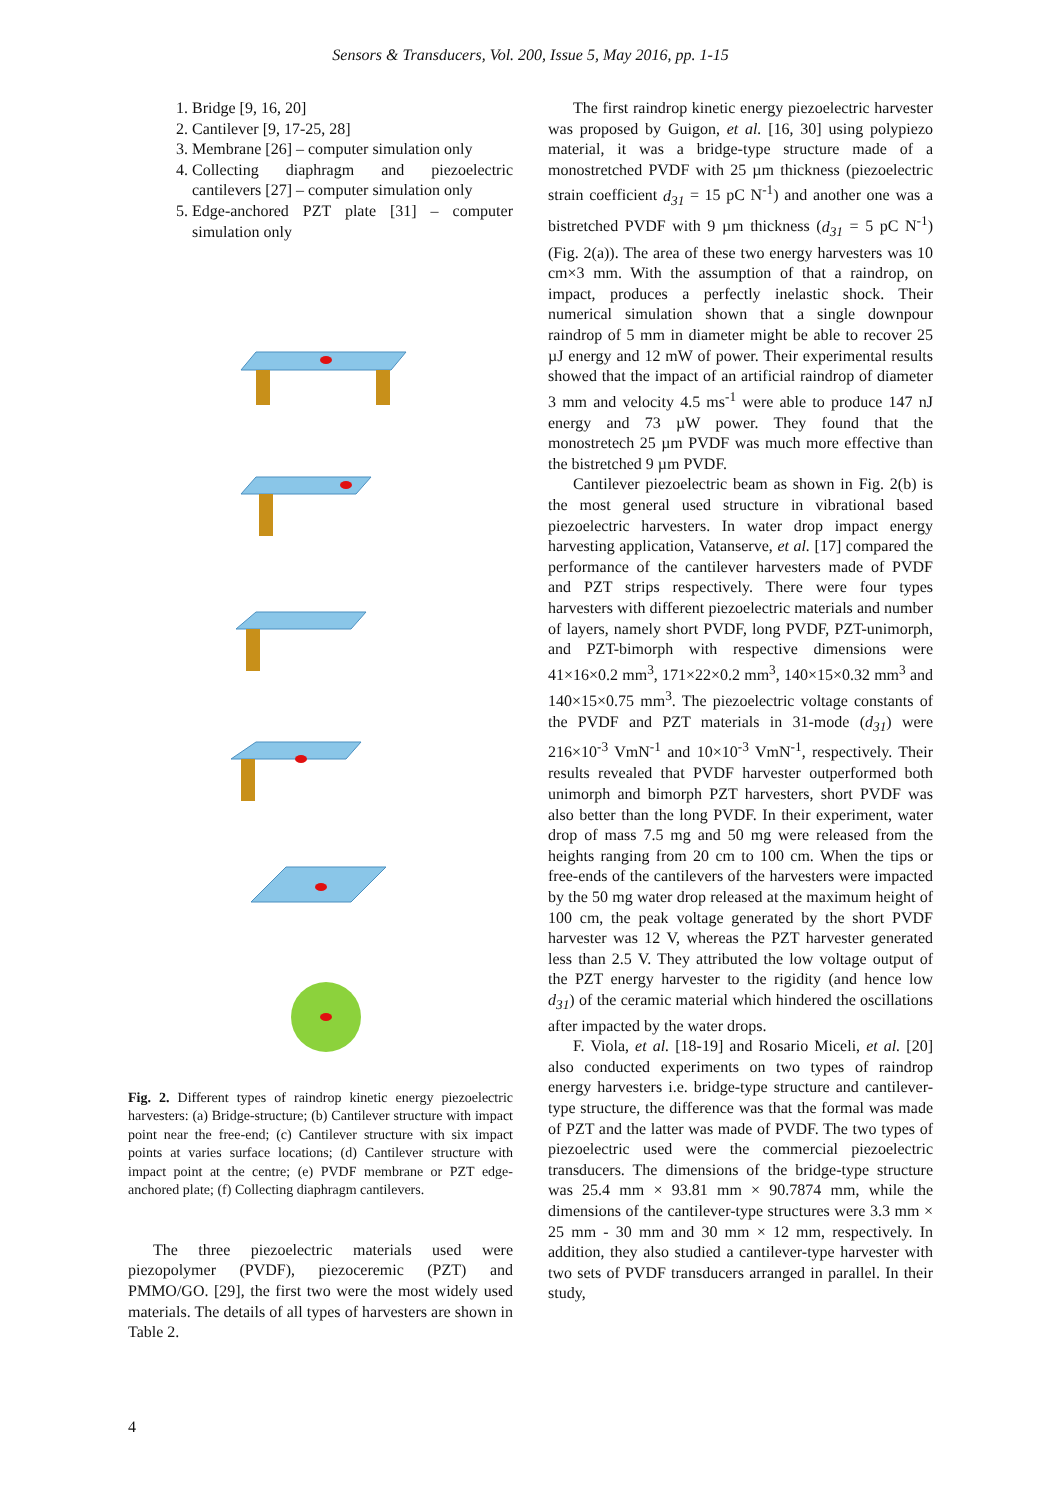Sensors & Transducers, Vol. 200, Issue 5, May 2016, pp. 1-15
1. Bridge [9, 16, 20]
2. Cantilever [9, 17-25, 28]
3. Membrane [26] – computer simulation only
4. Collecting diaphragm and piezoelectric cantilevers [27] – computer simulation only
5. Edge-anchored PZT plate [31] – computer simulation only
Fig. 2. Different types of raindrop kinetic energy piezoelectric harvesters: (a) Bridge-structure; (b) Cantilever structure with impact point near the free-end; (c) Cantilever structure with six impact points at varies surface locations; (d) Cantilever structure with impact point at the centre; (e) PVDF membrane or PZT edge-anchored plate; (f) Collecting diaphragm cantilevers.
The three piezoelectric materials used were piezopolymer (PVDF), piezoceremic (PZT) and PMMO/GO. [29], the first two were the most widely used materials. The details of all types of harvesters are shown in Table 2.
The first raindrop kinetic energy piezoelectric harvester was proposed by Guigon, et al. [16, 30] using polypiezo material, it was a bridge-type structure made of a monostretched PVDF with 25 µm thickness (piezoelectric strain coefficient d<sub>31</sub> = 15 pC N<sup>-1</sup>) and another one was a bistretched PVDF with 9 µm thickness (d<sub>31</sub> = 5 pC N<sup>-1</sup>) (Fig. 2(a)). The area of these two energy harvesters was 10 cm×3 mm. With the assumption of that a raindrop, on impact, produces a perfectly inelastic shock. Their numerical simulation shown that a single downpour raindrop of 5 mm in diameter might be able to recover 25 µJ energy and 12 mW of power. Their experimental results showed that the impact of an artificial raindrop of diameter 3 mm and velocity 4.5 ms<sup>-1</sup> were able to produce 147 nJ energy and 73 µW power. They found that the monostretech 25 µm PVDF was much more effective than the bistretched 9 µm PVDF.
Cantilever piezoelectric beam as shown in Fig. 2(b) is the most general used structure in vibrational based piezoelectric harvesters. In water drop impact energy harvesting application, Vatanserve, et al. [17] compared the performance of the cantilever harvesters made of PVDF and PZT strips respectively. There were four types harvesters with different piezoelectric materials and number of layers, namely short PVDF, long PVDF, PZT-unimorph, and PZT-bimorph with respective dimensions were 41×16×0.2 mm<sup>3</sup>, 171×22×0.2 mm<sup>3</sup>, 140×15×0.32 mm<sup>3</sup> and 140×15×0.75 mm<sup>3</sup>. The piezoelectric voltage constants of the PVDF and PZT materials in 31-mode (d<sub>31</sub>) were 216×10<sup>-3</sup> VmN<sup>-1</sup> and 10×10<sup>-3</sup> VmN<sup>-1</sup>, respectively. Their results revealed that PVDF harvester outperformed both unimorph and bimorph PZT harvesters, short PVDF was also better than the long PVDF. In their experiment, water drop of mass 7.5 mg and 50 mg were released from the heights ranging from 20 cm to 100 cm. When the tips or free-ends of the cantilevers of the harvesters were impacted by the 50 mg water drop released at the maximum height of 100 cm, the peak voltage generated by the short PVDF harvester was 12 V, whereas the PZT harvester generated less than 2.5 V. They attributed the low voltage output of the PZT energy harvester to the rigidity (and hence low d<sub>31</sub>) of the ceramic material which hindered the oscillations after impacted by the water drops.
F. Viola, et al. [18-19] and Rosario Miceli, et al. [20] also conducted experiments on two types of raindrop energy harvesters i.e. bridge-type structure and cantilever-type structure, the difference was that the formal was made of PZT and the latter was made of PVDF. The two types of piezoelectric used were the commercial piezoelectric transducers. The dimensions of the bridge-type structure was 25.4 mm × 93.81 mm × 90.7874 mm, while the dimensions of the cantilever-type structures were 3.3 mm × 25 mm - 30 mm and 30 mm × 12 mm, respectively. In addition, they also studied a cantilever-type harvester with two sets of PVDF transducers arranged in parallel. In their study,
4